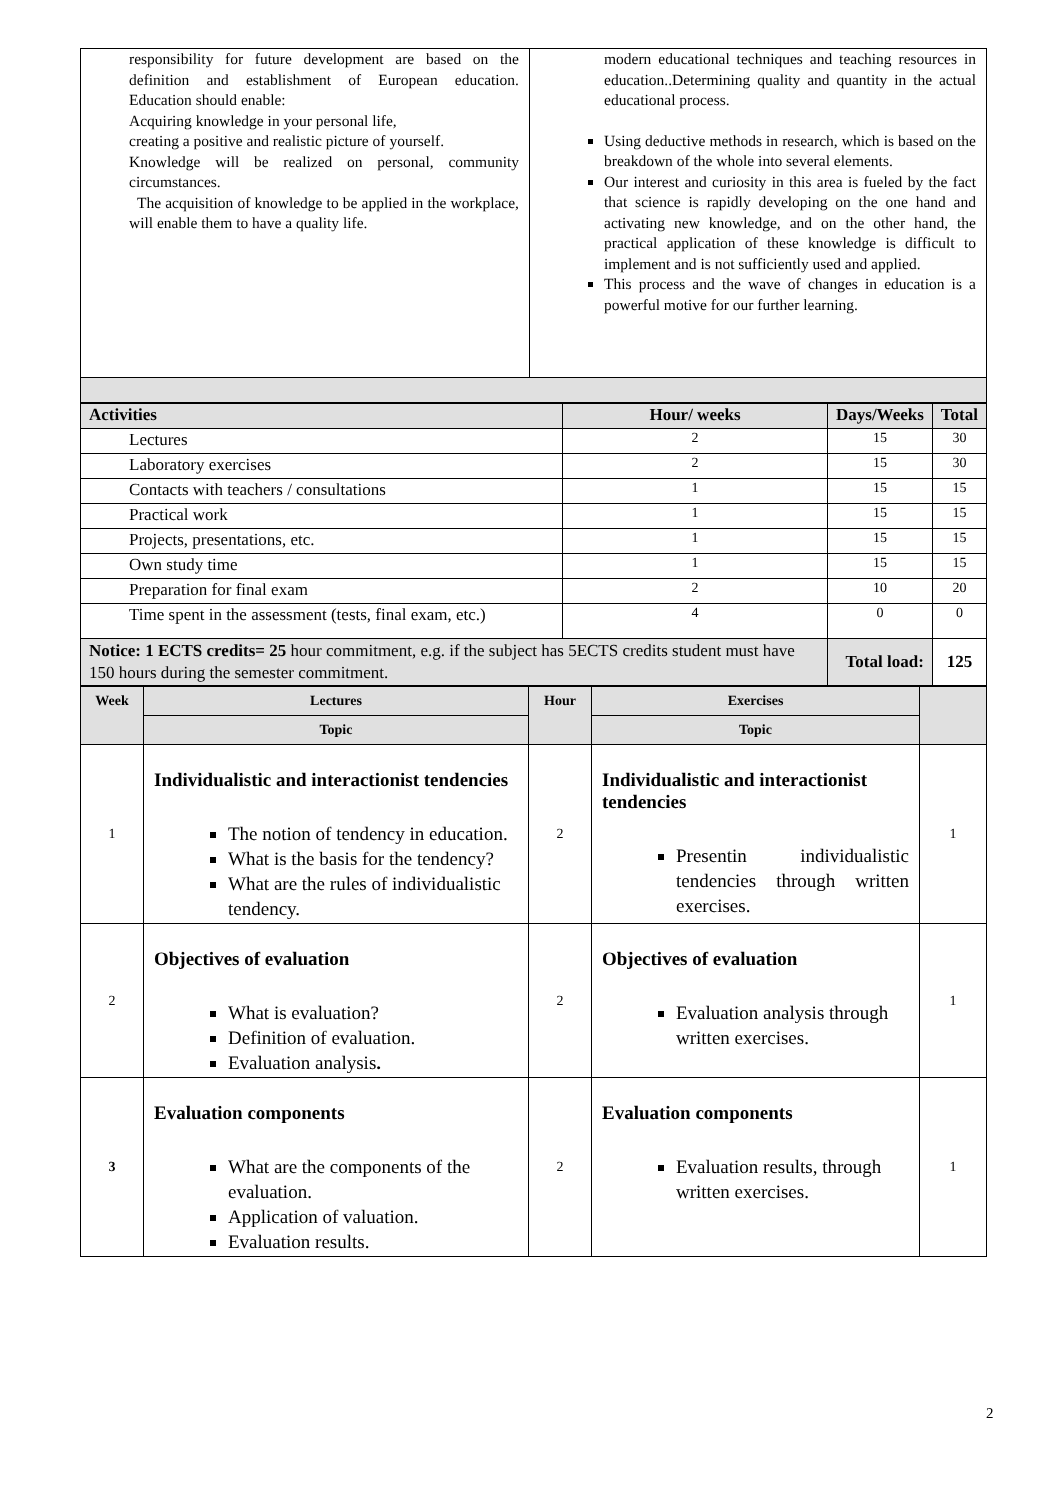| responsibility for future development are based on the definition and establishment of European education. Education should enable: Acquiring knowledge in your personal life, creating a positive and realistic picture of yourself. Knowledge will be realized on personal, community circumstances. The acquisition of knowledge to be applied in the workplace, will enable them to have a quality life. | modern educational techniques and teaching resources in education..Determining quality and quantity in the actual educational process. Using deductive methods in research, which is based on the breakdown of the whole into several elements. Our interest and curiosity in this area is fueled by the fact that science is rapidly developing on the one hand and activating new knowledge, and on the other hand, the practical application of these knowledge is difficult to implement and is not sufficiently used and applied. This process and the wave of changes in education is a powerful motive for our further learning. |
| Activities | Hour/ weeks | Days/Weeks | Total |
| --- | --- | --- | --- |
| Lectures | 2 | 15 | 30 |
| Laboratory exercises | 2 | 15 | 30 |
| Contacts with teachers / consultations | 1 | 15 | 15 |
| Practical work | 1 | 15 | 15 |
| Projects, presentations, etc. | 1 | 15 | 15 |
| Own study time | 1 | 15 | 15 |
| Preparation for final exam | 2 | 10 | 20 |
| Time spent in the assessment (tests, final exam, etc.) | 4 | 0 | 0 |
| Notice: 1 ECTS credits= 25 hour commitment, e.g. if the subject has 5ECTS credits student must have 150 hours during the semester commitment. | | Total load: | 125 |
| Week | Lectures | Hour | Exercises | |
| --- | --- | --- | --- | --- |
| | Topic | | Topic | |
| 1 | Individualistic and interactionist tendencies The notion of tendency in education. What is the basis for the tendency? What are the rules of individualistic tendency. | 2 | Individualistic and interactionist tendencies Presentin individualistic tendencies through written exercises. | 1 |
| 2 | Objectives of evaluation What is evaluation? Definition of evaluation. Evaluation analysis . | 2 | Objectives of evaluation Evaluation analysis through written exercises. | 1 |
| 3 | Evaluation components What are the components of the evaluation. Application of valuation. Evaluation results. | 2 | Evaluation components Evaluation results, through written exercises. | 1 |
2